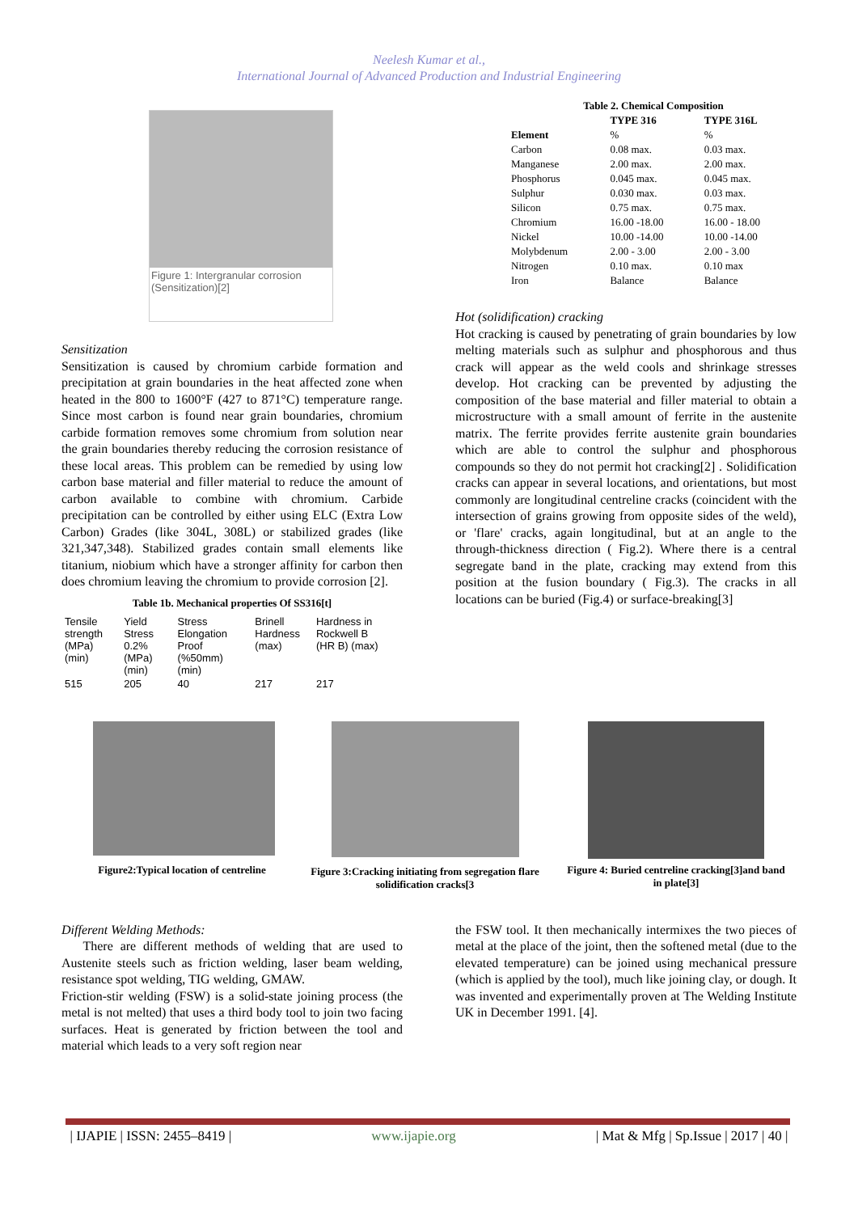Neelesh Kumar et al.,
International Journal of Advanced Production and Industrial Engineering
Figure 1: Intergranular corrosion (Sensitization)[2]
Sensitization
Sensitization is caused by chromium carbide formation and precipitation at grain boundaries in the heat affected zone when heated in the 800 to 1600°F (427 to 871°C) temperature range. Since most carbon is found near grain boundaries, chromium carbide formation removes some chromium from solution near the grain boundaries thereby reducing the corrosion resistance of these local areas. This problem can be remedied by using low carbon base material and filler material to reduce the amount of carbon available to combine with chromium. Carbide precipitation can be controlled by either using ELC (Extra Low Carbon) Grades (like 304L, 308L) or stabilized grades (like 321,347,348). Stabilized grades contain small elements like titanium, niobium which have a stronger affinity for carbon then does chromium leaving the chromium to provide corrosion [2].
Table 1b. Mechanical properties Of SS316[t]
| Tensile strength (MPa) (min) | Yield Stress 0.2% (MPa) (min) | Stress Elongation Proof (%50mm) (min) | Brinell Hardness (max) | Hardness in Rockwell B (HR B) (max) |
| 515 | 205 | 40 | 217 | 217 |
| Table 2. Chemical Composition | | |
| --- | --- | --- |
| | TYPE 316 | TYPE 316L |
| Element | % | % |
| Carbon | 0.08 max. | 0.03 max. |
| Manganese | 2.00 max. | 2.00 max. |
| Phosphorus | 0.045 max. | 0.045 max. |
| Sulphur | 0.030 max. | 0.03 max. |
| Silicon | 0.75 max. | 0.75 max. |
| Chromium | 16.00 -18.00 | 16.00 - 18.00 |
| Nickel | 10.00 -14.00 | 10.00 -14.00 |
| Molybdenum | 2.00 - 3.00 | 2.00 - 3.00 |
| Nitrogen | 0.10 max. | 0.10 max |
| Iron | Balance | Balance |
Hot (solidification) cracking
Hot cracking is caused by penetrating of grain boundaries by low melting materials such as sulphur and phosphorous and thus crack will appear as the weld cools and shrinkage stresses develop. Hot cracking can be prevented by adjusting the composition of the base material and filler material to obtain a microstructure with a small amount of ferrite in the austenite matrix. The ferrite provides ferrite austenite grain boundaries which are able to control the sulphur and phosphorous compounds so they do not permit hot cracking[2] . Solidification cracks can appear in several locations, and orientations, but most commonly are longitudinal centreline cracks (coincident with the intersection of grains growing from opposite sides of the weld), or 'flare' cracks, again longitudinal, but at an angle to the through-thickness direction ( Fig.2). Where there is a central segregate band in the plate, cracking may extend from this position at the fusion boundary ( Fig.3). The cracks in all locations can be buried (Fig.4) or surface-breaking[3]
Figure2:Typical location of centreline
Figure 3:Cracking initiating from segregation flare solidification cracks[3
Figure 4: Buried centreline cracking[3]and band in plate[3]
Different Welding Methods:
There are different methods of welding that are used to Austenite steels such as friction welding, laser beam welding, resistance spot welding, TIG welding, GMAW.
Friction-stir welding (FSW) is a solid-state joining process (the metal is not melted) that uses a third body tool to join two facing surfaces. Heat is generated by friction between the tool and material which leads to a very soft region near
the FSW tool. It then mechanically intermixes the two pieces of metal at the place of the joint, then the softened metal (due to the elevated temperature) can be joined using mechanical pressure (which is applied by the tool), much like joining clay, or dough. It was invented and experimentally proven at The Welding Institute UK in December 1991. [4].
| IJAPIE | ISSN: 2455–8419 | www.ijapie.org | Mat & Mfg | Sp.Issue | 2017 | 40 |